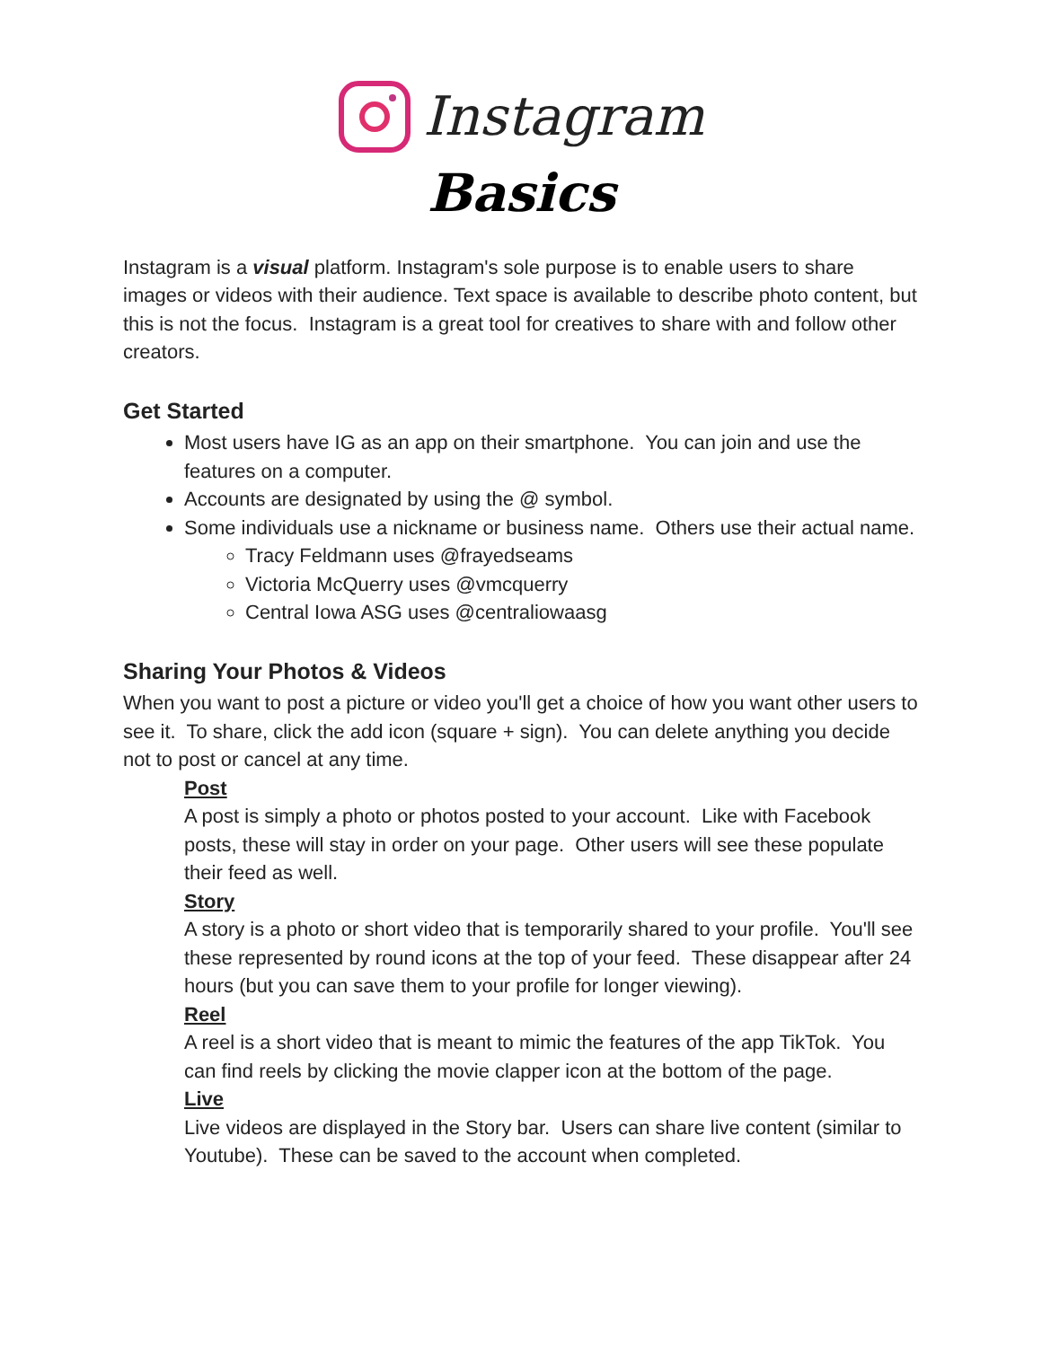Instagram
Basics
Instagram is a visual platform. Instagram's sole purpose is to enable users to share images or videos with their audience. Text space is available to describe photo content, but this is not the focus. Instagram is a great tool for creatives to share with and follow other creators.
Get Started
Most users have IG as an app on their smartphone. You can join and use the features on a computer.
Accounts are designated by using the @ symbol.
Some individuals use a nickname or business name. Others use their actual name.
Tracy Feldmann uses @frayedseams
Victoria McQuerry uses @vmcquerry
Central Iowa ASG uses @centraliowaasg
Sharing Your Photos & Videos
When you want to post a picture or video you'll get a choice of how you want other users to see it. To share, click the add icon (square + sign). You can delete anything you decide not to post or cancel at any time.
Post
A post is simply a photo or photos posted to your account. Like with Facebook posts, these will stay in order on your page. Other users will see these populate their feed as well.
Story
A story is a photo or short video that is temporarily shared to your profile. You'll see these represented by round icons at the top of your feed. These disappear after 24 hours (but you can save them to your profile for longer viewing).
Reel
A reel is a short video that is meant to mimic the features of the app TikTok. You can find reels by clicking the movie clapper icon at the bottom of the page.
Live
Live videos are displayed in the Story bar. Users can share live content (similar to Youtube). These can be saved to the account when completed.